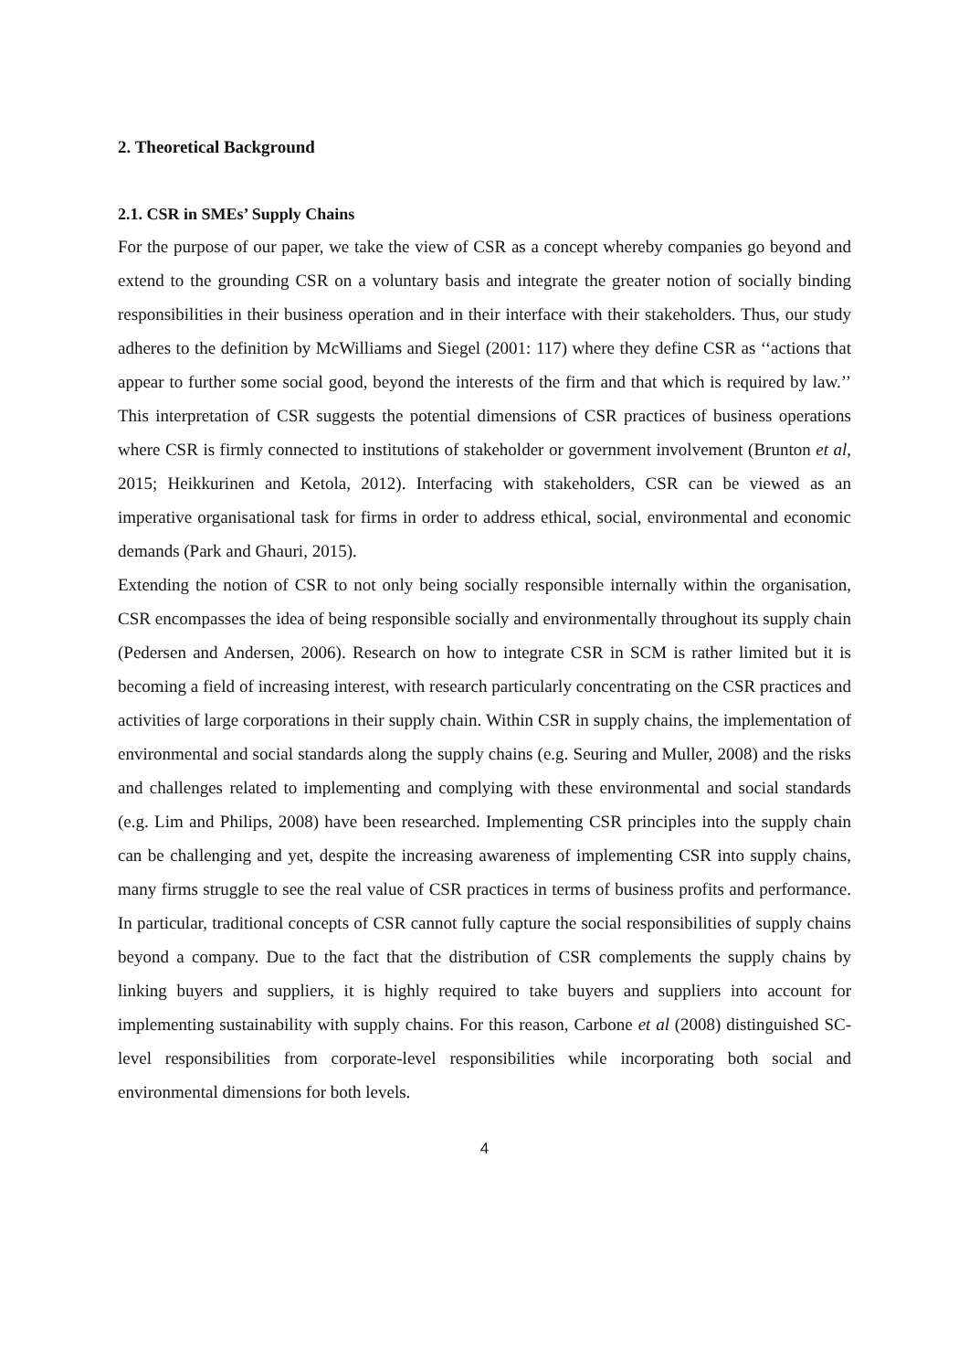2. Theoretical Background
2.1. CSR in SMEs’ Supply Chains
For the purpose of our paper, we take the view of CSR as a concept whereby companies go beyond and extend to the grounding CSR on a voluntary basis and integrate the greater notion of socially binding responsibilities in their business operation and in their interface with their stakeholders. Thus, our study adheres to the definition by McWilliams and Siegel (2001: 117) where they define CSR as ‘‘actions that appear to further some social good, beyond the interests of the firm and that which is required by law.’’ This interpretation of CSR suggests the potential dimensions of CSR practices of business operations where CSR is firmly connected to institutions of stakeholder or government involvement (Brunton et al, 2015; Heikkurinen and Ketola, 2012). Interfacing with stakeholders, CSR can be viewed as an imperative organisational task for firms in order to address ethical, social, environmental and economic demands (Park and Ghauri, 2015).
Extending the notion of CSR to not only being socially responsible internally within the organisation, CSR encompasses the idea of being responsible socially and environmentally throughout its supply chain (Pedersen and Andersen, 2006). Research on how to integrate CSR in SCM is rather limited but it is becoming a field of increasing interest, with research particularly concentrating on the CSR practices and activities of large corporations in their supply chain. Within CSR in supply chains, the implementation of environmental and social standards along the supply chains (e.g. Seuring and Muller, 2008) and the risks and challenges related to implementing and complying with these environmental and social standards (e.g. Lim and Philips, 2008) have been researched. Implementing CSR principles into the supply chain can be challenging and yet, despite the increasing awareness of implementing CSR into supply chains, many firms struggle to see the real value of CSR practices in terms of business profits and performance. In particular, traditional concepts of CSR cannot fully capture the social responsibilities of supply chains beyond a company. Due to the fact that the distribution of CSR complements the supply chains by linking buyers and suppliers, it is highly required to take buyers and suppliers into account for implementing sustainability with supply chains. For this reason, Carbone et al (2008) distinguished SC-level responsibilities from corporate-level responsibilities while incorporating both social and environmental dimensions for both levels.
4